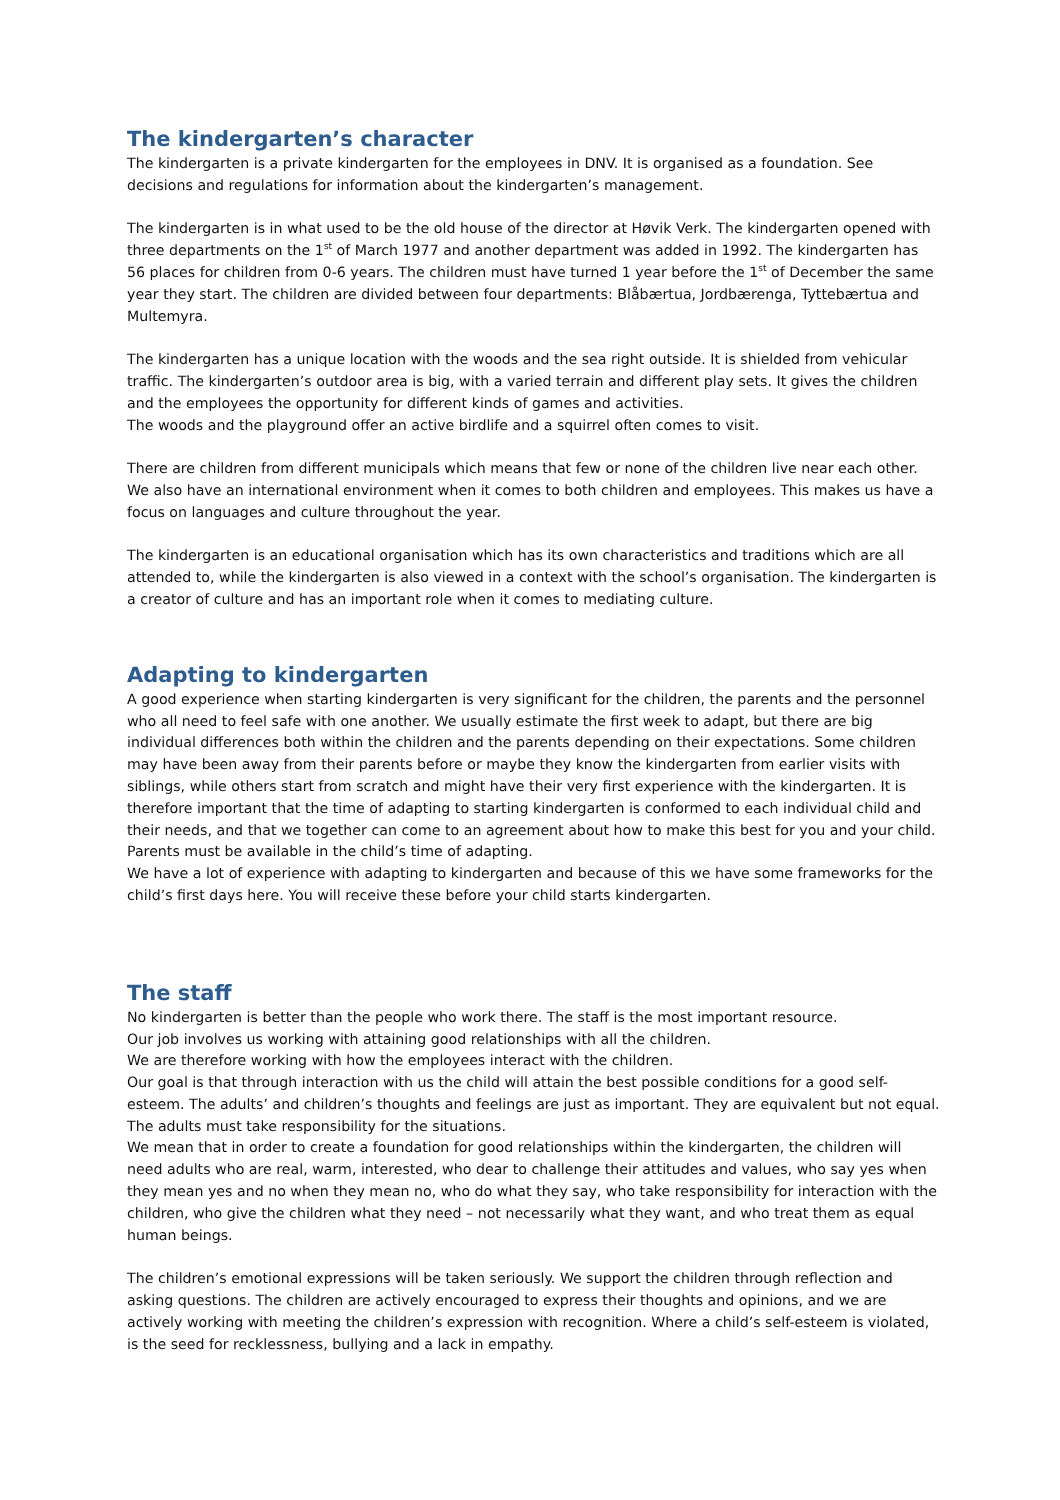The kindergarten’s character
The kindergarten is a private kindergarten for the employees in DNV. It is organised as a foundation. See decisions and regulations for information about the kindergarten’s management.
The kindergarten is in what used to be the old house of the director at Høvik Verk. The kindergarten opened with three departments on the 1<sup>st</sup> of March 1977 and another department was added in 1992. The kindergarten has 56 places for children from 0-6 years. The children must have turned 1 year before the 1<sup>st</sup> of December the same year they start. The children are divided between four departments: Blåbærtua, Jordbærenga, Tyttebærtua and Multemyra.
The kindergarten has a unique location with the woods and the sea right outside. It is shielded from vehicular traffic. The kindergarten’s outdoor area is big, with a varied terrain and different play sets. It gives the children and the employees the opportunity for different kinds of games and activities.
The woods and the playground offer an active birdlife and a squirrel often comes to visit.
There are children from different municipals which means that few or none of the children live near each other. We also have an international environment when it comes to both children and employees. This makes us have a focus on languages and culture throughout the year.
The kindergarten is an educational organisation which has its own characteristics and traditions which are all attended to, while the kindergarten is also viewed in a context with the school’s organisation. The kindergarten is a creator of culture and has an important role when it comes to mediating culture.
Adapting to kindergarten
A good experience when starting kindergarten is very significant for the children, the parents and the personnel who all need to feel safe with one another. We usually estimate the first week to adapt, but there are big individual differences both within the children and the parents depending on their expectations. Some children may have been away from their parents before or maybe they know the kindergarten from earlier visits with siblings, while others start from scratch and might have their very first experience with the kindergarten. It is therefore important that the time of adapting to starting kindergarten is conformed to each individual child and their needs, and that we together can come to an agreement about how to make this best for you and your child. Parents must be available in the child’s time of adapting.
We have a lot of experience with adapting to kindergarten and because of this we have some frameworks for the child’s first days here. You will receive these before your child starts kindergarten.
The staff
No kindergarten is better than the people who work there. The staff is the most important resource.
Our job involves us working with attaining good relationships with all the children.
We are therefore working with how the employees interact with the children.
Our goal is that through interaction with us the child will attain the best possible conditions for a good self-esteem. The adults’ and children’s thoughts and feelings are just as important. They are equivalent but not equal. The adults must take responsibility for the situations.
We mean that in order to create a foundation for good relationships within the kindergarten, the children will need adults who are real, warm, interested, who dear to challenge their attitudes and values, who say yes when they mean yes and no when they mean no, who do what they say, who take responsibility for interaction with the children, who give the children what they need – not necessarily what they want, and who treat them as equal human beings.
The children’s emotional expressions will be taken seriously. We support the children through reflection and asking questions. The children are actively encouraged to express their thoughts and opinions, and we are actively working with meeting the children’s expression with recognition. Where a child’s self-esteem is violated, is the seed for recklessness, bullying and a lack in empathy.